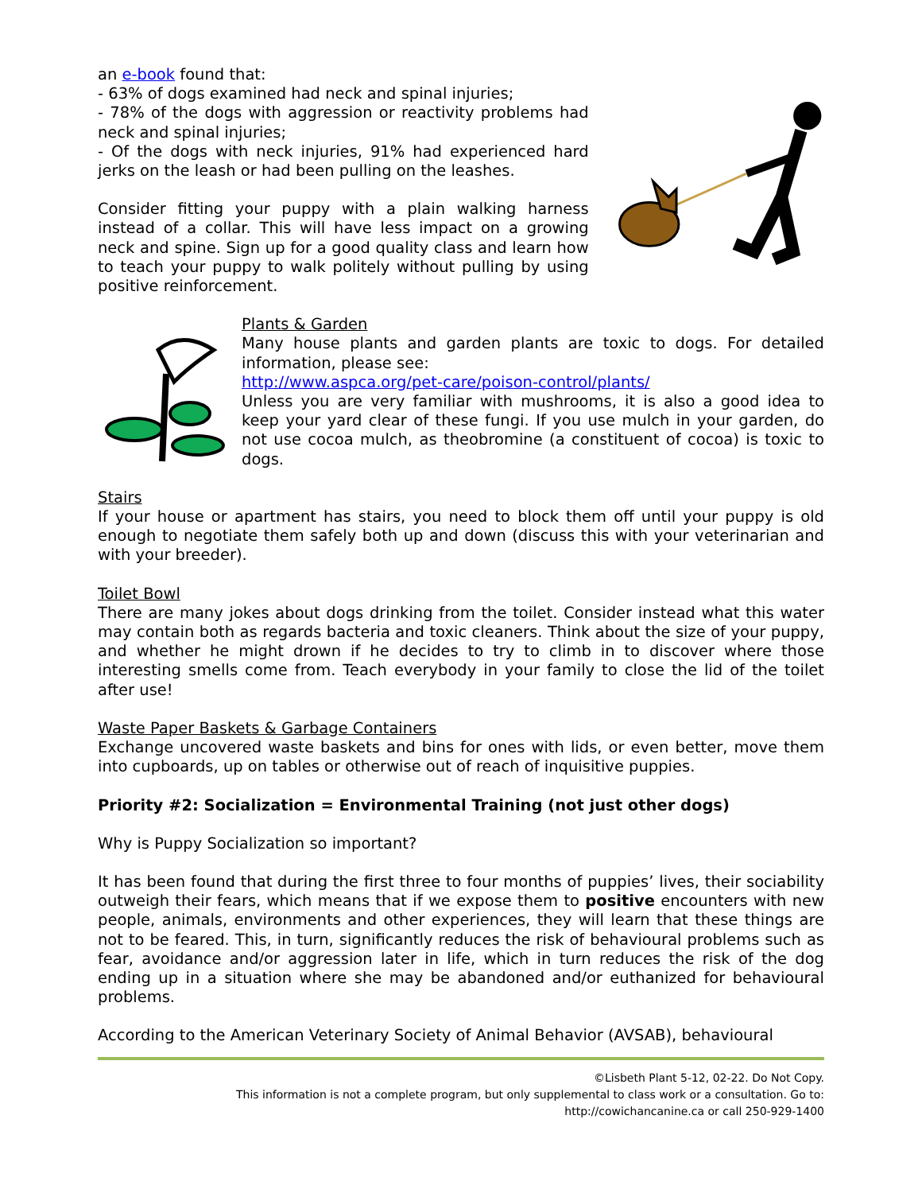an e-book found that:
- 63% of dogs examined had neck and spinal injuries;
- 78% of the dogs with aggression or reactivity problems had neck and spinal injuries;
- Of the dogs with neck injuries, 91% had experienced hard jerks on the leash or had been pulling on the leashes.
Consider fitting your puppy with a plain walking harness instead of a collar. This will have less impact on a growing neck and spine. Sign up for a good quality class and learn how to teach your puppy to walk politely without pulling by using positive reinforcement.
Plants & Garden
Many house plants and garden plants are toxic to dogs. For detailed information, please see:
http://www.aspca.org/pet-care/poison-control/plants/
Unless you are very familiar with mushrooms, it is also a good idea to keep your yard clear of these fungi. If you use mulch in your garden, do not use cocoa mulch, as theobromine (a constituent of cocoa) is toxic to dogs.
Stairs
If your house or apartment has stairs, you need to block them off until your puppy is old enough to negotiate them safely both up and down (discuss this with your veterinarian and with your breeder).
Toilet Bowl
There are many jokes about dogs drinking from the toilet. Consider instead what this water may contain both as regards bacteria and toxic cleaners. Think about the size of your puppy, and whether he might drown if he decides to try to climb in to discover where those interesting smells come from. Teach everybody in your family to close the lid of the toilet after use!
Waste Paper Baskets & Garbage Containers
Exchange uncovered waste baskets and bins for ones with lids, or even better, move them into cupboards, up on tables or otherwise out of reach of inquisitive puppies.
Priority #2: Socialization = Environmental Training (not just other dogs)
Why is Puppy Socialization so important?
It has been found that during the first three to four months of puppies’ lives, their sociability outweigh their fears, which means that if we expose them to positive encounters with new people, animals, environments and other experiences, they will learn that these things are not to be feared. This, in turn, significantly reduces the risk of behavioural problems such as fear, avoidance and/or aggression later in life, which in turn reduces the risk of the dog ending up in a situation where she may be abandoned and/or euthanized for behavioural problems.
According to the American Veterinary Society of Animal Behavior (AVSAB), behavioural
©Lisbeth Plant 5-12, 02-22. Do Not Copy.
This information is not a complete program, but only supplemental to class work or a consultation. Go to:
http://cowichancanine.ca or call 250-929-1400